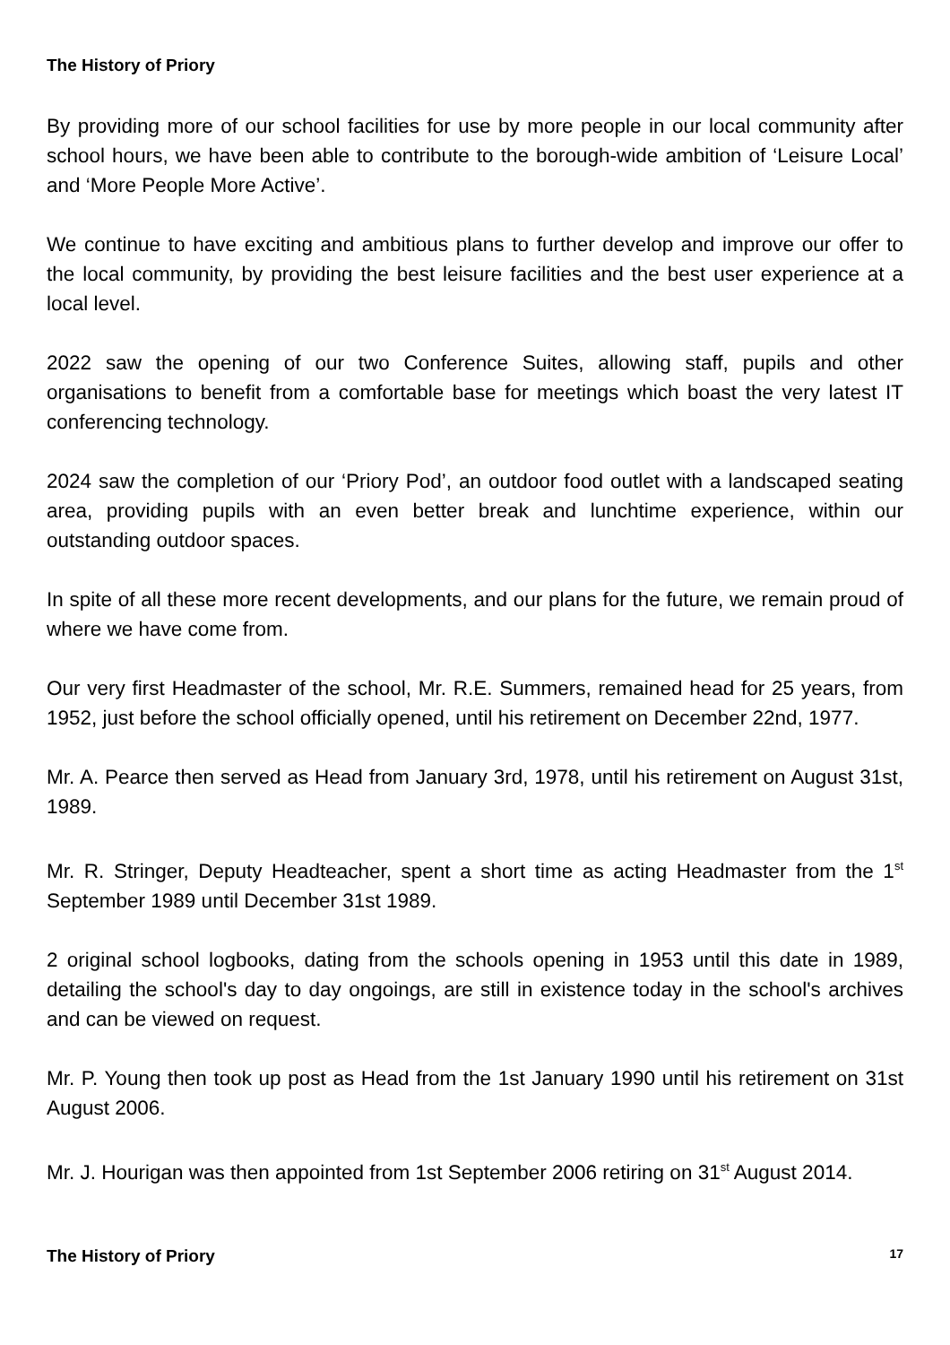The History of Priory
By providing more of our school facilities for use by more people in our local community after school hours, we have been able to contribute to the borough-wide ambition of ‘Leisure Local’ and ‘More People More Active’.
We continue to have exciting and ambitious plans to further develop and improve our offer to the local community, by providing the best leisure facilities and the best user experience at a local level.
2022 saw the opening of our two Conference Suites, allowing staff, pupils and other organisations to benefit from a comfortable base for meetings which boast the very latest IT conferencing technology.
2024 saw the completion of our ‘Priory Pod’, an outdoor food outlet with a landscaped seating area, providing pupils with an even better break and lunchtime experience, within our outstanding outdoor spaces.
In spite of all these more recent developments, and our plans for the future, we remain proud of where we have come from.
Our very first Headmaster of the school, Mr. R.E. Summers, remained head for 25 years, from 1952, just before the school officially opened, until his retirement on December 22nd, 1977.
Mr. A. Pearce then served as Head from January 3rd, 1978, until his retirement on August 31st, 1989.
Mr. R. Stringer, Deputy Headteacher, spent a short time as acting Headmaster from the 1<sup>st</sup> September 1989 until December 31st 1989.
2 original school logbooks, dating from the schools opening in 1953 until this date in 1989, detailing the school's day to day ongoings, are still in existence today in the school's archives and can be viewed on request.
Mr. P. Young then took up post as Head from the 1st January 1990 until his retirement on 31st August 2006.
Mr. J. Hourigan was then appointed from 1st September 2006 retiring on 31<sup>st</sup> August 2014.
The History of Priory 17